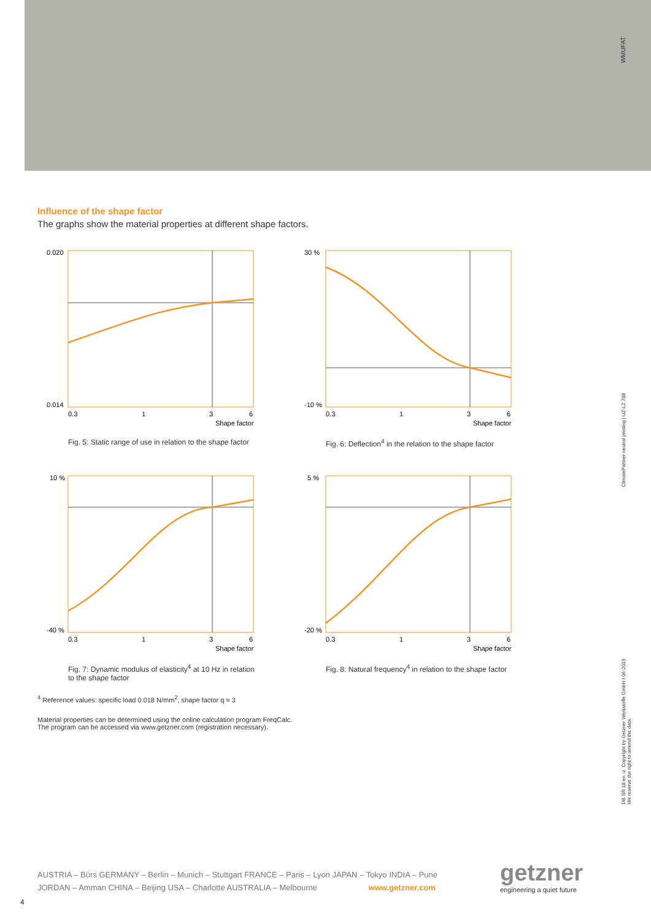WMUFAT
Influence of the shape factor
The graphs show the material properties at different shape factors.
0.020
0.014
0.3
1
3
6
Shape factor
Fig. 5: Static range of use in relation to the shape factor
30 %
-10 %
0.3
1
3
6
Shape factor
Fig. 6: Deflection<sup>4</sup> in the relation to the shape factor
10 %
-40 %
0.3
1
3
6
Shape factor
Fig. 7: Dynamic modulus of elasticity<sup>4</sup> at 10 Hz in relation to the shape factor
5 %
-20 %
0.3
1
3
6
Shape factor
Fig. 8: Natural frequency<sup>4</sup> in relation to the shape factor
<sup>4</sup> Reference values: specific load 0.018 N/mm<sup>2</sup>, shape factor q = 3
Material properties can be determined using the online calculation program FreqCalc.
The program can be accessed via www.getzner.com (registration necessary).
ClimatePartner neutral printing | UZ-LZ 788
DB SR 18 en © Copyright by Getzner Werkstoffe GmbH I 06-2019
We reserve the right to amend the data.
AUSTRIA – Bürs GERMANY – Berlin – Munich – Stuttgart FRANCE – Paris – Lyon JAPAN – Tokyo INDIA – Pune
JORDAN – Amman CHINA – Beijing USA – Charlotte AUSTRALIA – Melbourne www.getzner.com
getzner
engineering a quiet future
4